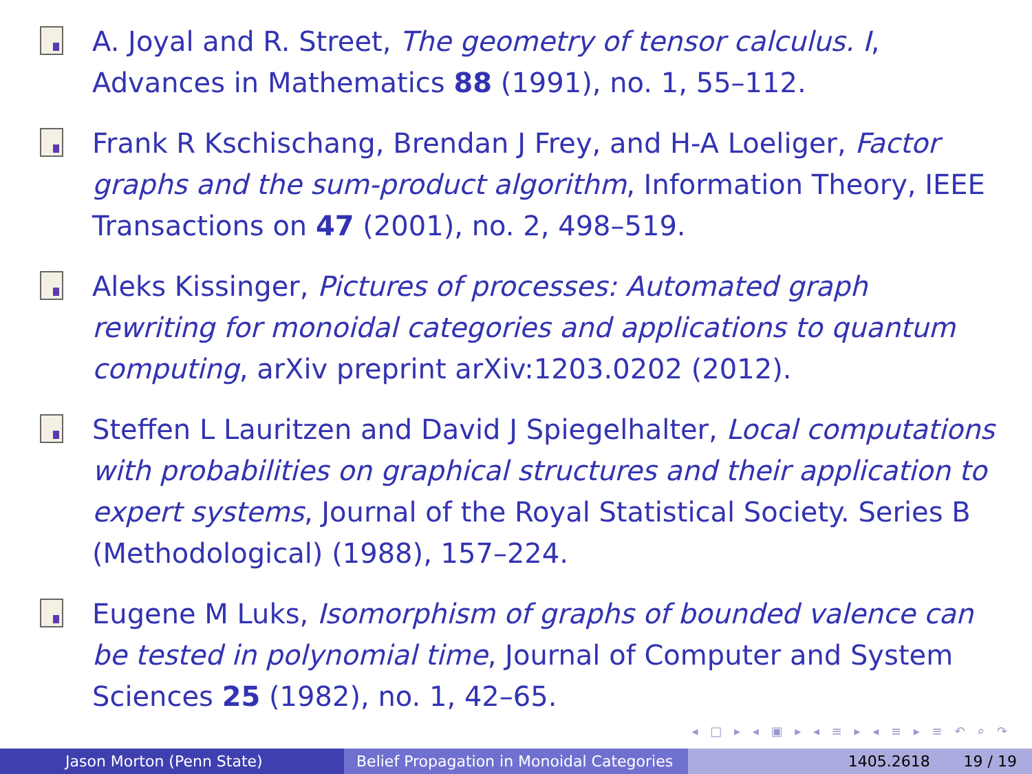A. Joyal and R. Street, The geometry of tensor calculus. I, Advances in Mathematics 88 (1991), no. 1, 55–112.
Frank R Kschischang, Brendan J Frey, and H-A Loeliger, Factor graphs and the sum-product algorithm, Information Theory, IEEE Transactions on 47 (2001), no. 2, 498–519.
Aleks Kissinger, Pictures of processes: Automated graph rewriting for monoidal categories and applications to quantum computing, arXiv preprint arXiv:1203.0202 (2012).
Steffen L Lauritzen and David J Spiegelhalter, Local computations with probabilities on graphical structures and their application to expert systems, Journal of the Royal Statistical Society. Series B (Methodological) (1988), 157–224.
Eugene M Luks, Isomorphism of graphs of bounded valence can be tested in polynomial time, Journal of Computer and System Sciences 25 (1982), no. 1, 42–65.
◂ □ ▸ ◂ ▣ ▸ ◂ ≡ ▸ ◂ ≡ ▸ ≡ ↶ ⌕ ↷
Jason Morton (Penn State) Belief Propagation in Monoidal Categories
1405.2618 19 / 19